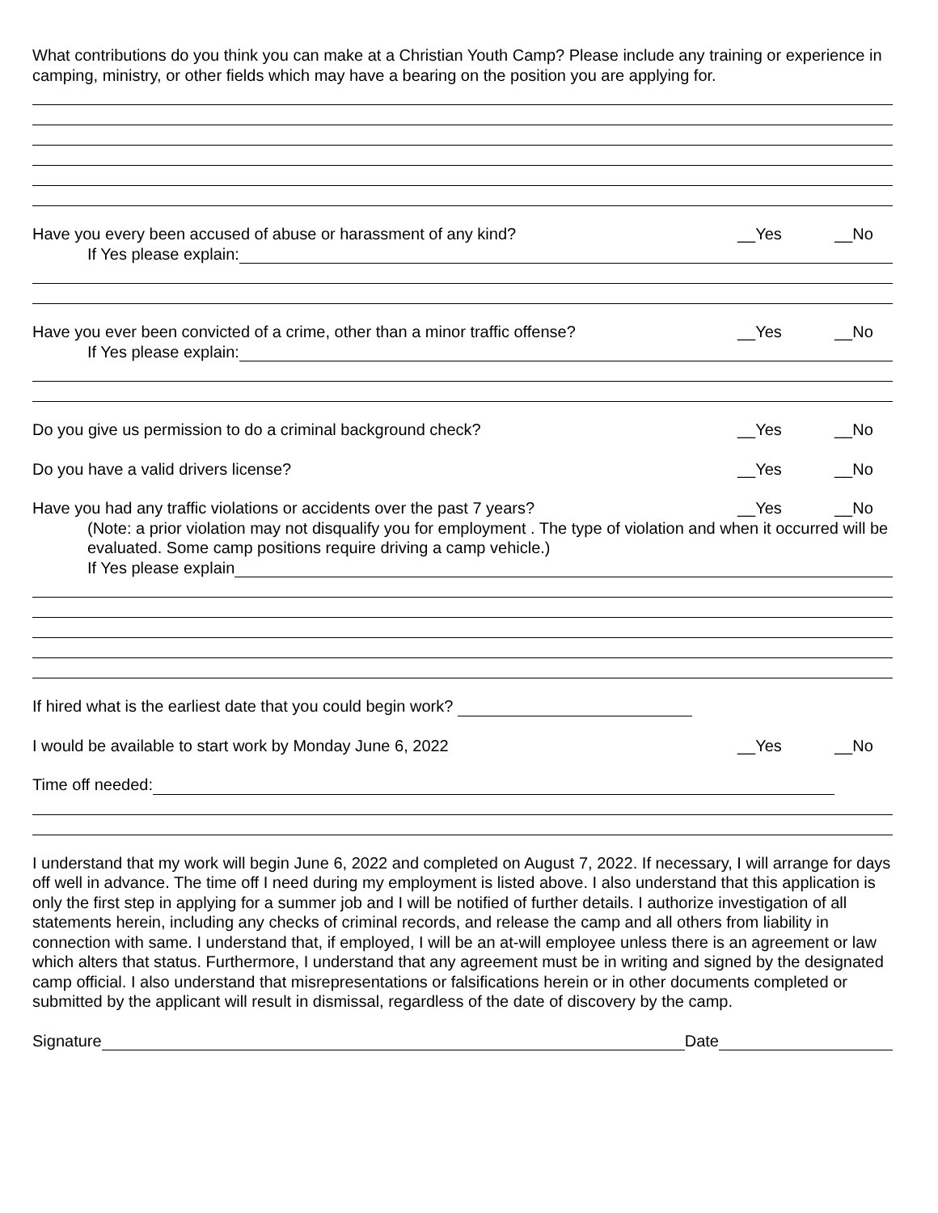What contributions do you think you can make at a Christian Youth Camp? Please include any training or experience in camping, ministry, or other fields which may have a bearing on the position you are applying for.
Have you every been accused of abuse or harassment of any kind? __Yes __No
If Yes please explain:
Have you ever been convicted of a crime, other than a minor traffic offense? __Yes __No
If Yes please explain:
Do you give us permission to do a criminal background check? __Yes __No
Do you have a valid drivers license? __Yes __No
Have you had any traffic violations or accidents over the past 7 years? __Yes __No
(Note: a prior violation may not disqualify you for employment . The type of violation and when it occurred will be evaluated. Some camp positions require driving a camp vehicle.)
If Yes please explain
If hired what is the earliest date that you could begin work?
I would be available to start work by Monday June 6, 2022 __Yes __No
Time off needed:
I understand that my work will begin June 6, 2022 and completed on August 7, 2022. If necessary, I will arrange for days off well in advance. The time off I need during my employment is listed above. I also understand that this application is only the first step in applying for a summer job and I will be notified of further details. I authorize investigation of all statements herein, including any checks of criminal records, and release the camp and all others from liability in connection with same. I understand that, if employed, I will be an at-will employee unless there is an agreement or law which alters that status. Furthermore, I understand that any agreement must be in writing and signed by the designated camp official. I also understand that misrepresentations or falsifications herein or in other documents completed or submitted by the applicant will result in dismissal, regardless of the date of discovery by the camp.
Signature Date